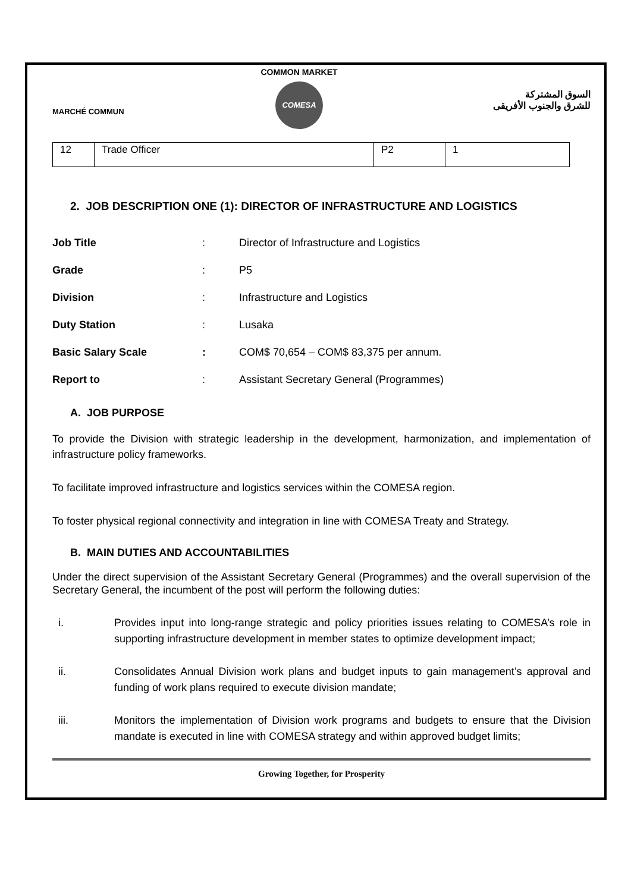MARCHÉ COMMUN
COMMON MARKET
COMESA
السوق المشتركة
للشرق والجنوب الأفريقى
| 12 | Trade Officer | P2 | 1 |
2. JOB DESCRIPTION ONE (1): DIRECTOR OF INFRASTRUCTURE AND LOGISTICS
| Job Title | : | Director of Infrastructure and Logistics |
| Grade | : | P5 |
| Division | : | Infrastructure and Logistics |
| Duty Station | : | Lusaka |
| Basic Salary Scale | : | COM$ 70,654 – COM$ 83,375 per annum. |
| Report to | : | Assistant Secretary General (Programmes) |
A. JOB PURPOSE
To provide the Division with strategic leadership in the development, harmonization, and implementation of infrastructure policy frameworks.
To facilitate improved infrastructure and logistics services within the COMESA region.
To foster physical regional connectivity and integration in line with COMESA Treaty and Strategy.
B. MAIN DUTIES AND ACCOUNTABILITIES
Under the direct supervision of the Assistant Secretary General (Programmes) and the overall supervision of the Secretary General, the incumbent of the post will perform the following duties:
i. Provides input into long-range strategic and policy priorities issues relating to COMESA’s role in supporting infrastructure development in member states to optimize development impact;
ii. Consolidates Annual Division work plans and budget inputs to gain management’s approval and funding of work plans required to execute division mandate;
iii. Monitors the implementation of Division work programs and budgets to ensure that the Division mandate is executed in line with COMESA strategy and within approved budget limits;
Growing Together, for Prosperity